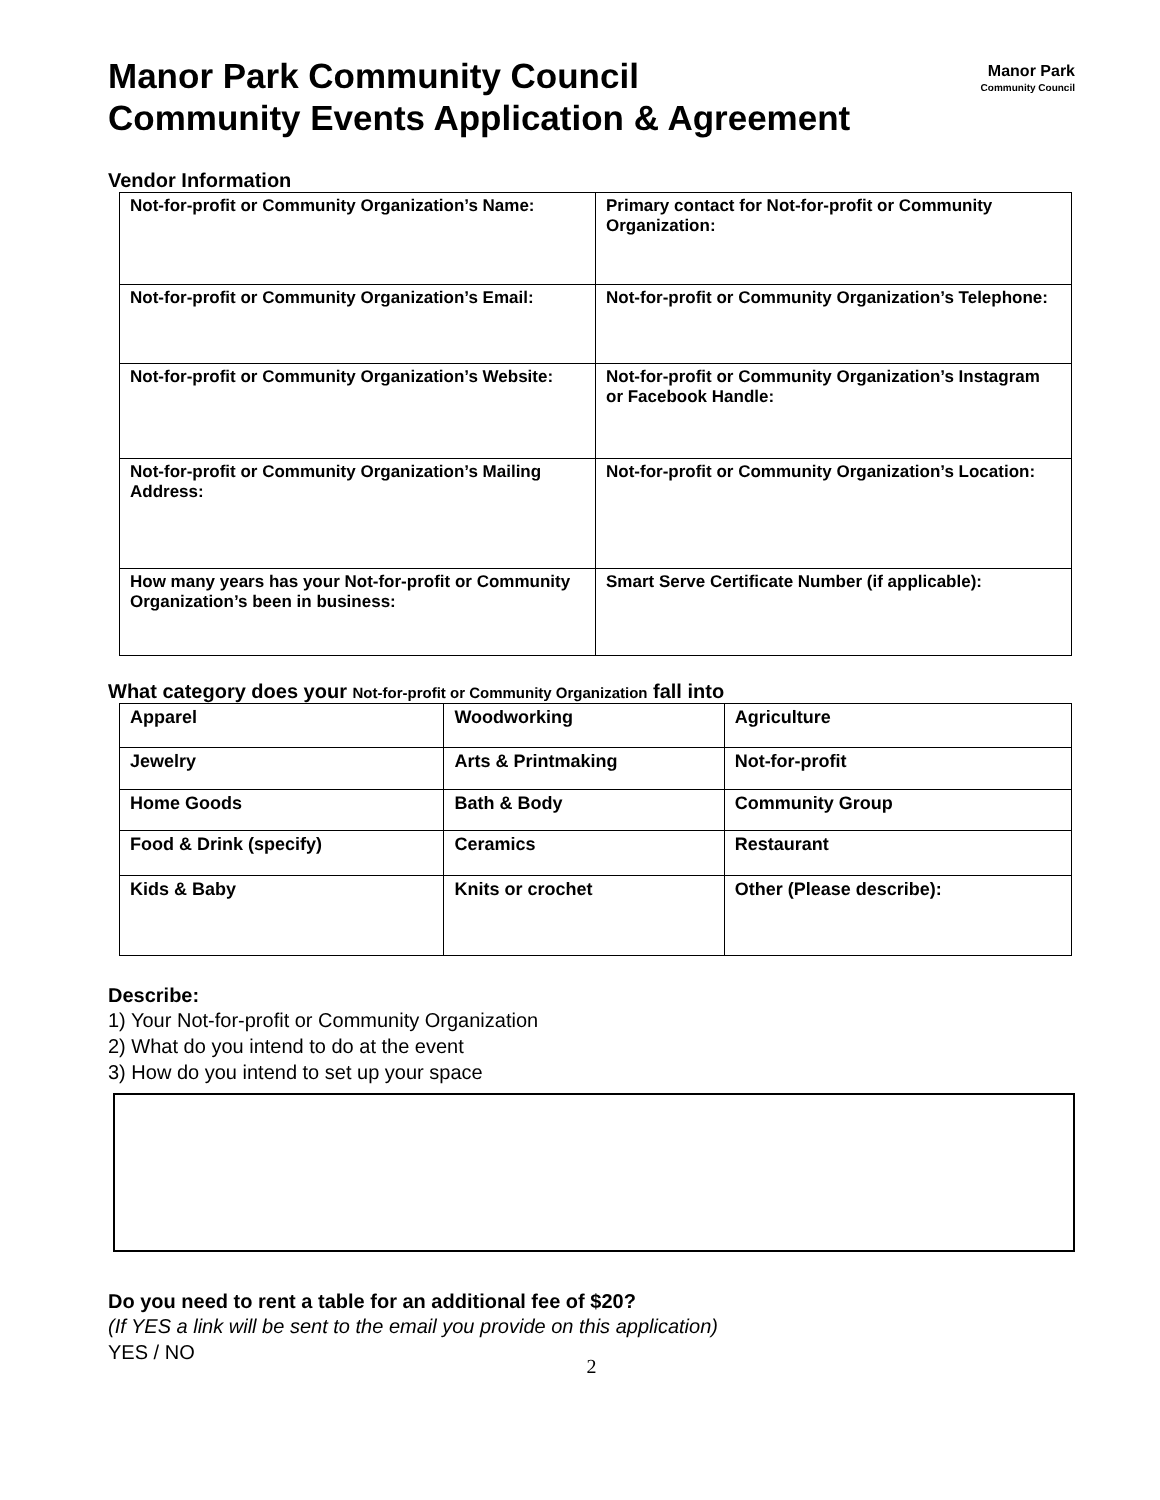Manor Park Community Council
Community Events Application & Agreement
Manor Park
Community Council
Vendor Information
| Not-for-profit or Community Organization’s Name: | Primary contact for Not-for-profit or Community Organization: |
| Not-for-profit or Community Organization’s Email: | Not-for-profit or Community Organization’s Telephone: |
| Not-for-profit or Community Organization’s Website: | Not-for-profit or Community Organization’s Instagram or Facebook Handle: |
| Not-for-profit or Community Organization’s Mailing Address: | Not-for-profit or Community Organization’s Location: |
| How many years has your Not-for-profit or Community Organization’s been in business: | Smart Serve Certificate Number (if applicable): |
What category does your Not-for-profit or Community Organization fall into
| Apparel | Woodworking | Agriculture |
| Jewelry | Arts & Printmaking | Not-for-profit |
| Home Goods | Bath & Body | Community Group |
| Food & Drink (specify) | Ceramics | Restaurant |
| Kids & Baby | Knits or crochet | Other (Please describe): |
Describe:
1) Your Not-for-profit or Community Organization
2) What do you intend to do at the event
3) How do you intend to set up your space
Do you need to rent a table for an additional fee of $20?
(If YES a link will be sent to the email you provide on this application)
YES / NO
2